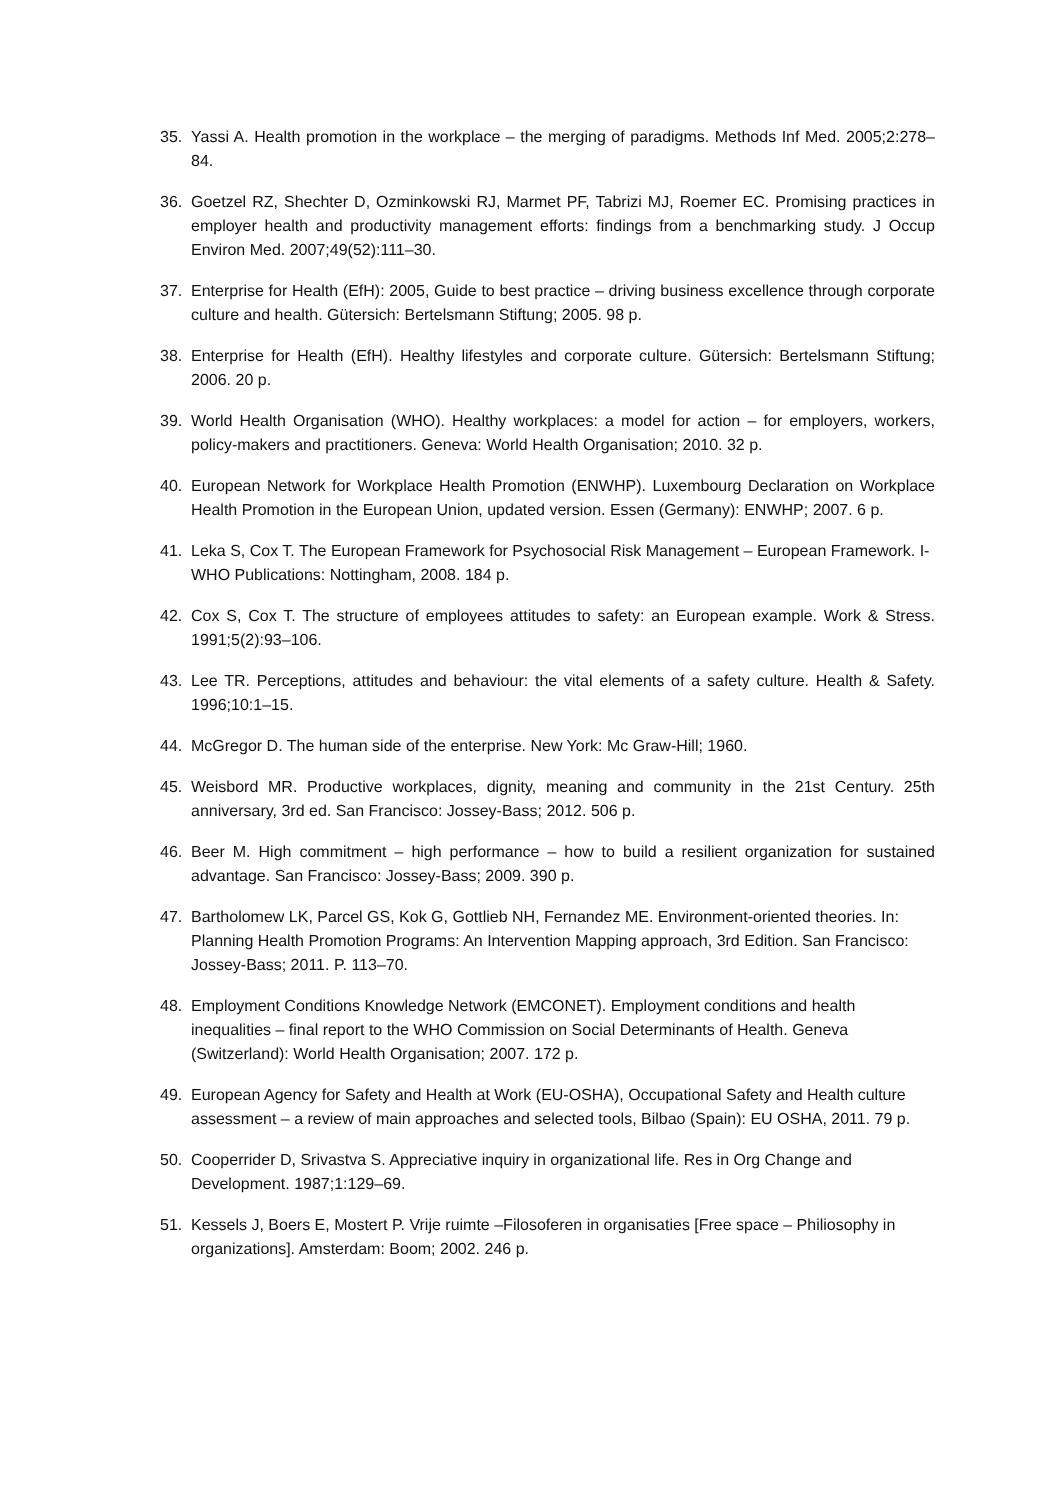35. Yassi A. Health promotion in the workplace – the merging of paradigms. Methods Inf Med. 2005;2:278–84.
36. Goetzel RZ, Shechter D, Ozminkowski RJ, Marmet PF, Tabrizi MJ, Roemer EC. Promising practices in employer health and productivity management efforts: findings from a benchmarking study. J Occup Environ Med. 2007;49(52):111–30.
37. Enterprise for Health (EfH): 2005, Guide to best practice – driving business excellence through corporate culture and health. Gütersich: Bertelsmann Stiftung; 2005. 98 p.
38. Enterprise for Health (EfH). Healthy lifestyles and corporate culture. Gütersich: Bertelsmann Stiftung; 2006. 20 p.
39. World Health Organisation (WHO). Healthy workplaces: a model for action – for employers, workers, policy-makers and practitioners. Geneva: World Health Organisation; 2010. 32 p.
40. European Network for Workplace Health Promotion (ENWHP). Luxembourg Declaration on Workplace Health Promotion in the European Union, updated version. Essen (Germany): ENWHP; 2007. 6 p.
41. Leka S, Cox T. The European Framework for Psychosocial Risk Management – European Framework. I-WHO Publications: Nottingham, 2008. 184 p.
42. Cox S, Cox T. The structure of employees attitudes to safety: an European example. Work & Stress. 1991;5(2):93–106.
43. Lee TR. Perceptions, attitudes and behaviour: the vital elements of a safety culture. Health & Safety. 1996;10:1–15.
44. McGregor D. The human side of the enterprise. New York: Mc Graw-Hill; 1960.
45. Weisbord MR. Productive workplaces, dignity, meaning and community in the 21st Century. 25th anniversary, 3rd ed. San Francisco: Jossey-Bass; 2012. 506 p.
46. Beer M. High commitment – high performance – how to build a resilient organization for sustained advantage. San Francisco: Jossey-Bass; 2009. 390 p.
47. Bartholomew LK, Parcel GS, Kok G, Gottlieb NH, Fernandez ME. Environment-oriented theories. In: Planning Health Promotion Programs: An Intervention Mapping approach, 3rd Edition. San Francisco: Jossey-Bass; 2011. P. 113–70.
48. Employment Conditions Knowledge Network (EMCONET). Employment conditions and health inequalities – final report to the WHO Commission on Social Determinants of Health. Geneva (Switzerland): World Health Organisation; 2007. 172 p.
49. European Agency for Safety and Health at Work (EU-OSHA), Occupational Safety and Health culture assessment – a review of main approaches and selected tools, Bilbao (Spain): EU OSHA, 2011. 79 p.
50. Cooperrider D, Srivastva S. Appreciative inquiry in organizational life. Res in Org Change and Development. 1987;1:129–69.
51. Kessels J, Boers E, Mostert P. Vrije ruimte –Filosoferen in organisaties [Free space – Philiosophy in organizations]. Amsterdam: Boom; 2002. 246 p.